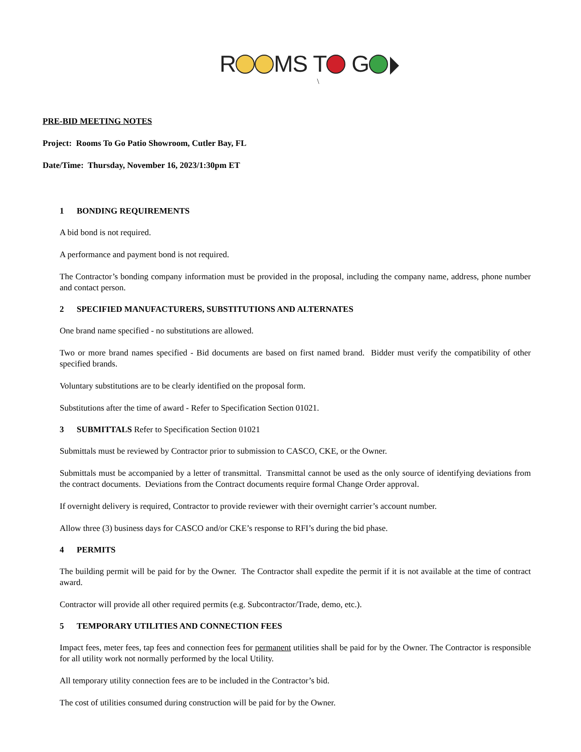R MS T G
\
PRE-BID MEETING NOTES
Project: Rooms To Go Patio Showroom, Cutler Bay, FL
Date/Time: Thursday, November 16, 2023/1:30pm ET
1 BONDING REQUIREMENTS
A bid bond is not required.
A performance and payment bond is not required.
The Contractor’s bonding company information must be provided in the proposal, including the company name, address, phone number and contact person.
2 SPECIFIED MANUFACTURERS, SUBSTITUTIONS AND ALTERNATES
One brand name specified - no substitutions are allowed.
Two or more brand names specified - Bid documents are based on first named brand. Bidder must verify the compatibility of other specified brands.
Voluntary substitutions are to be clearly identified on the proposal form.
Substitutions after the time of award - Refer to Specification Section 01021.
3 SUBMITTALS Refer to Specification Section 01021
Submittals must be reviewed by Contractor prior to submission to CASCO, CKE, or the Owner.
Submittals must be accompanied by a letter of transmittal. Transmittal cannot be used as the only source of identifying deviations from the contract documents. Deviations from the Contract documents require formal Change Order approval.
If overnight delivery is required, Contractor to provide reviewer with their overnight carrier’s account number.
Allow three (3) business days for CASCO and/or CKE’s response to RFI’s during the bid phase.
4 PERMITS
The building permit will be paid for by the Owner. The Contractor shall expedite the permit if it is not available at the time of contract award.
Contractor will provide all other required permits (e.g. Subcontractor/Trade, demo, etc.).
5 TEMPORARY UTILITIES AND CONNECTION FEES
Impact fees, meter fees, tap fees and connection fees for permanent utilities shall be paid for by the Owner. The Contractor is responsible for all utility work not normally performed by the local Utility.
All temporary utility connection fees are to be included in the Contractor’s bid.
The cost of utilities consumed during construction will be paid for by the Owner.